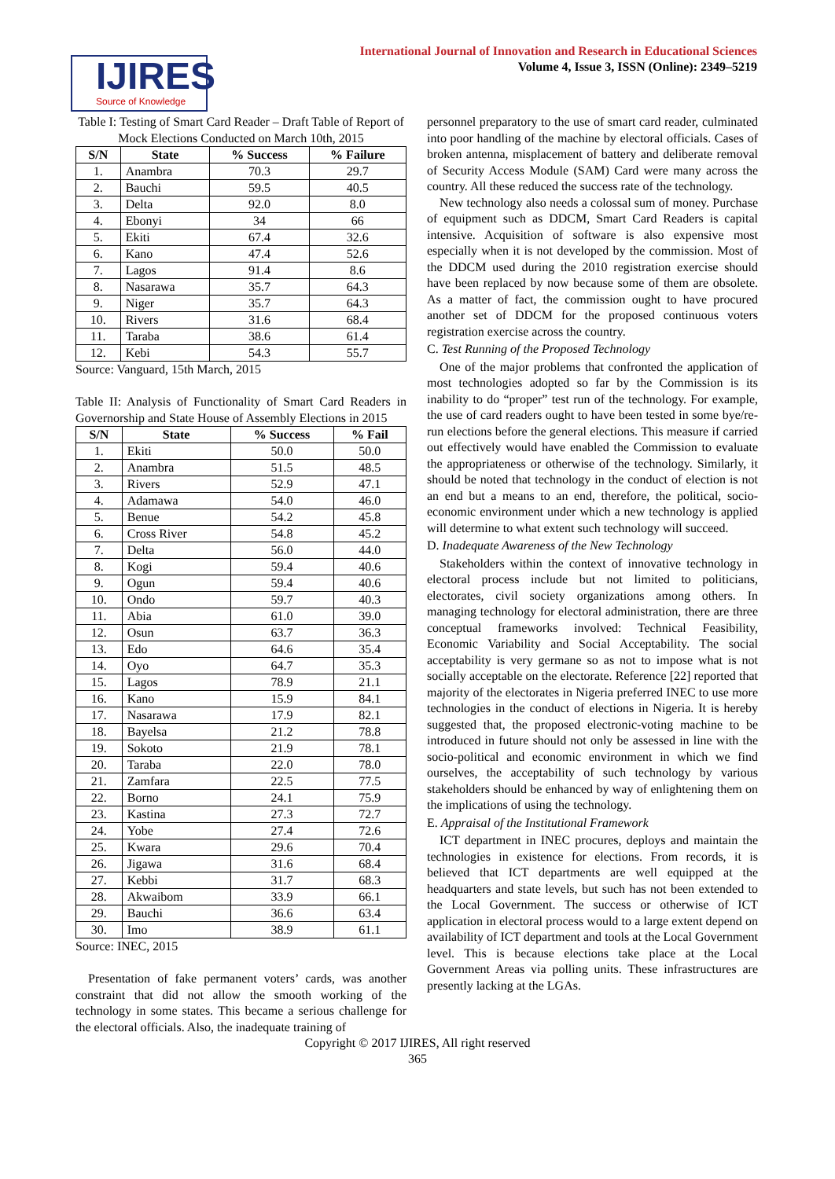IJIRES
Source of Knowledge
International Journal of Innovation and Research in Educational Sciences
Volume 4, Issue 3, ISSN (Online): 2349–5219
Table I: Testing of Smart Card Reader – Draft Table of Report of Mock Elections Conducted on March 10th, 2015
| S/N | State | % Success | % Failure |
| --- | --- | --- | --- |
| 1. | Anambra | 70.3 | 29.7 |
| 2. | Bauchi | 59.5 | 40.5 |
| 3. | Delta | 92.0 | 8.0 |
| 4. | Ebonyi | 34 | 66 |
| 5. | Ekiti | 67.4 | 32.6 |
| 6. | Kano | 47.4 | 52.6 |
| 7. | Lagos | 91.4 | 8.6 |
| 8. | Nasarawa | 35.7 | 64.3 |
| 9. | Niger | 35.7 | 64.3 |
| 10. | Rivers | 31.6 | 68.4 |
| 11. | Taraba | 38.6 | 61.4 |
| 12. | Kebi | 54.3 | 55.7 |
Source: Vanguard, 15th March, 2015
Table II: Analysis of Functionality of Smart Card Readers in Governorship and State House of Assembly Elections in 2015
| S/N | State | % Success | % Fail |
| --- | --- | --- | --- |
| 1. | Ekiti | 50.0 | 50.0 |
| 2. | Anambra | 51.5 | 48.5 |
| 3. | Rivers | 52.9 | 47.1 |
| 4. | Adamawa | 54.0 | 46.0 |
| 5. | Benue | 54.2 | 45.8 |
| 6. | Cross River | 54.8 | 45.2 |
| 7. | Delta | 56.0 | 44.0 |
| 8. | Kogi | 59.4 | 40.6 |
| 9. | Ogun | 59.4 | 40.6 |
| 10. | Ondo | 59.7 | 40.3 |
| 11. | Abia | 61.0 | 39.0 |
| 12. | Osun | 63.7 | 36.3 |
| 13. | Edo | 64.6 | 35.4 |
| 14. | Oyo | 64.7 | 35.3 |
| 15. | Lagos | 78.9 | 21.1 |
| 16. | Kano | 15.9 | 84.1 |
| 17. | Nasarawa | 17.9 | 82.1 |
| 18. | Bayelsa | 21.2 | 78.8 |
| 19. | Sokoto | 21.9 | 78.1 |
| 20. | Taraba | 22.0 | 78.0 |
| 21. | Zamfara | 22.5 | 77.5 |
| 22. | Borno | 24.1 | 75.9 |
| 23. | Kastina | 27.3 | 72.7 |
| 24. | Yobe | 27.4 | 72.6 |
| 25. | Kwara | 29.6 | 70.4 |
| 26. | Jigawa | 31.6 | 68.4 |
| 27. | Kebbi | 31.7 | 68.3 |
| 28. | Akwaibom | 33.9 | 66.1 |
| 29. | Bauchi | 36.6 | 63.4 |
| 30. | Imo | 38.9 | 61.1 |
Source: INEC, 2015
Presentation of fake permanent voters’ cards, was another constraint that did not allow the smooth working of the technology in some states. This became a serious challenge for the electoral officials. Also, the inadequate training of
personnel preparatory to the use of smart card reader, culminated into poor handling of the machine by electoral officials. Cases of broken antenna, misplacement of battery and deliberate removal of Security Access Module (SAM) Card were many across the country. All these reduced the success rate of the technology.
New technology also needs a colossal sum of money. Purchase of equipment such as DDCM, Smart Card Readers is capital intensive. Acquisition of software is also expensive most especially when it is not developed by the commission. Most of the DDCM used during the 2010 registration exercise should have been replaced by now because some of them are obsolete. As a matter of fact, the commission ought to have procured another set of DDCM for the proposed continuous voters registration exercise across the country.
C. Test Running of the Proposed Technology
One of the major problems that confronted the application of most technologies adopted so far by the Commission is its inability to do “proper” test run of the technology. For example, the use of card readers ought to have been tested in some bye/re-run elections before the general elections. This measure if carried out effectively would have enabled the Commission to evaluate the appropriateness or otherwise of the technology. Similarly, it should be noted that technology in the conduct of election is not an end but a means to an end, therefore, the political, socio-economic environment under which a new technology is applied will determine to what extent such technology will succeed.
D. Inadequate Awareness of the New Technology
Stakeholders within the context of innovative technology in electoral process include but not limited to politicians, electorates, civil society organizations among others. In managing technology for electoral administration, there are three conceptual frameworks involved: Technical Feasibility, Economic Variability and Social Acceptability. The social acceptability is very germane so as not to impose what is not socially acceptable on the electorate. Reference [22] reported that majority of the electorates in Nigeria preferred INEC to use more technologies in the conduct of elections in Nigeria. It is hereby suggested that, the proposed electronic-voting machine to be introduced in future should not only be assessed in line with the socio-political and economic environment in which we find ourselves, the acceptability of such technology by various stakeholders should be enhanced by way of enlightening them on the implications of using the technology.
E. Appraisal of the Institutional Framework
ICT department in INEC procures, deploys and maintain the technologies in existence for elections. From records, it is believed that ICT departments are well equipped at the headquarters and state levels, but such has not been extended to the Local Government. The success or otherwise of ICT application in electoral process would to a large extent depend on availability of ICT department and tools at the Local Government level. This is because elections take place at the Local Government Areas via polling units. These infrastructures are presently lacking at the LGAs.
Copyright © 2017 IJIRES, All right reserved
365